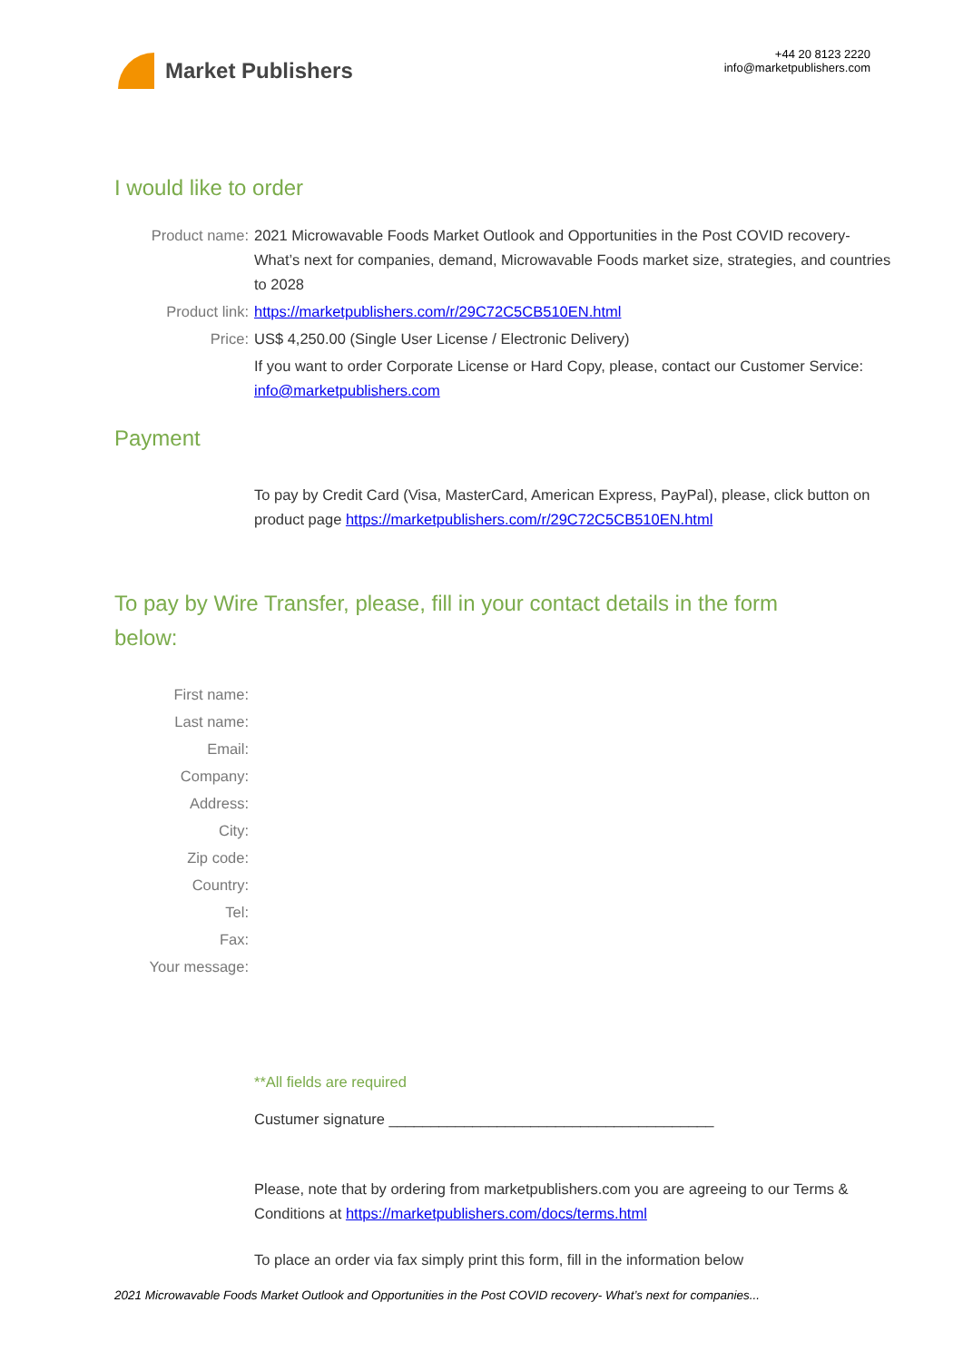Market Publishers
+44 20 8123 2220
info@marketpublishers.com
I would like to order
Product name: 2021 Microwavable Foods Market Outlook and Opportunities in the Post COVID recovery- What’s next for companies, demand, Microwavable Foods market size, strategies, and countries to 2028
Product link: https://marketpublishers.com/r/29C72C5CB510EN.html
Price: US$ 4,250.00 (Single User License / Electronic Delivery)
If you want to order Corporate License or Hard Copy, please, contact our Customer Service:
info@marketpublishers.com
Payment
To pay by Credit Card (Visa, MasterCard, American Express, PayPal), please, click button on product page https://marketpublishers.com/r/29C72C5CB510EN.html
To pay by Wire Transfer, please, fill in your contact details in the form
below:
First name:
Last name:
Email:
Company:
Address:
City:
Zip code:
Country:
Tel:
Fax:
Your message:
**All fields are required
Custumer signature _______________________________________
Please, note that by ordering from marketpublishers.com you are agreeing to our Terms & Conditions at https://marketpublishers.com/docs/terms.html
To place an order via fax simply print this form, fill in the information below
2021 Microwavable Foods Market Outlook and Opportunities in the Post COVID recovery- What’s next for companies...